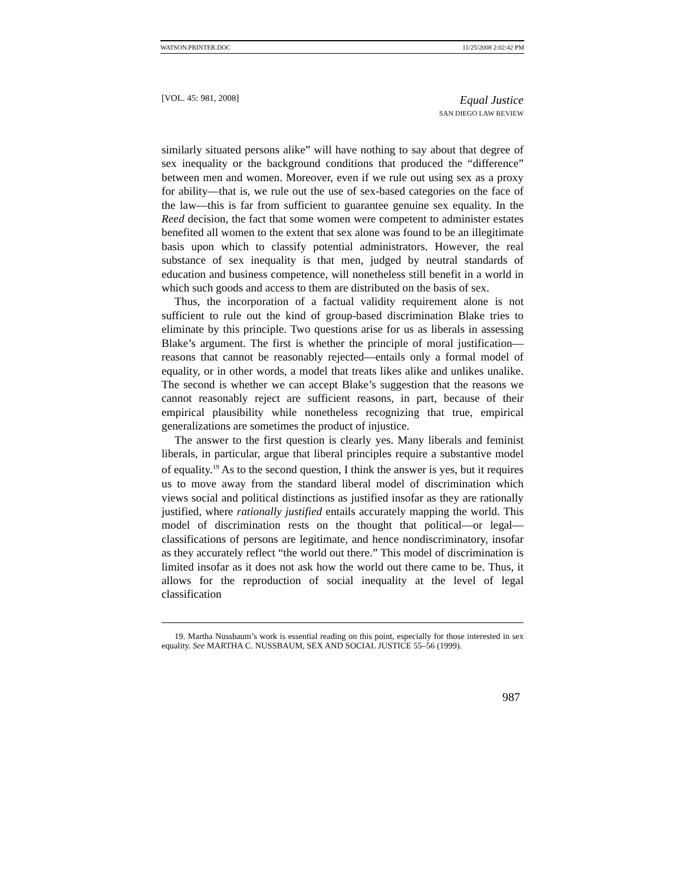WATSON.PRINTER.DOC 11/25/2008 2:02:42 PM
[VOL. 45: 981, 2008] Equal Justice
SAN DIEGO LAW REVIEW
similarly situated persons alike” will have nothing to say about that degree of sex inequality or the background conditions that produced the “difference” between men and women. Moreover, even if we rule out using sex as a proxy for ability—that is, we rule out the use of sex-based categories on the face of the law—this is far from sufficient to guarantee genuine sex equality. In the Reed decision, the fact that some women were competent to administer estates benefited all women to the extent that sex alone was found to be an illegitimate basis upon which to classify potential administrators. However, the real substance of sex inequality is that men, judged by neutral standards of education and business competence, will nonetheless still benefit in a world in which such goods and access to them are distributed on the basis of sex.
Thus, the incorporation of a factual validity requirement alone is not sufficient to rule out the kind of group-based discrimination Blake tries to eliminate by this principle. Two questions arise for us as liberals in assessing Blake’s argument. The first is whether the principle of moral justification—reasons that cannot be reasonably rejected—entails only a formal model of equality, or in other words, a model that treats likes alike and unlikes unalike. The second is whether we can accept Blake’s suggestion that the reasons we cannot reasonably reject are sufficient reasons, in part, because of their empirical plausibility while nonetheless recognizing that true, empirical generalizations are sometimes the product of injustice.
The answer to the first question is clearly yes. Many liberals and feminist liberals, in particular, argue that liberal principles require a substantive model of equality.<sup>19</sup> As to the second question, I think the answer is yes, but it requires us to move away from the standard liberal model of discrimination which views social and political distinctions as justified insofar as they are rationally justified, where rationally justified entails accurately mapping the world. This model of discrimination rests on the thought that political—or legal—classifications of persons are legitimate, and hence nondiscriminatory, insofar as they accurately reflect “the world out there.” This model of discrimination is limited insofar as it does not ask how the world out there came to be. Thus, it allows for the reproduction of social inequality at the level of legal classification
19. Martha Nussbaum’s work is essential reading on this point, especially for those interested in sex equality. See MARTHA C. NUSSBAUM, SEX AND SOCIAL JUSTICE 55–56 (1999).
987